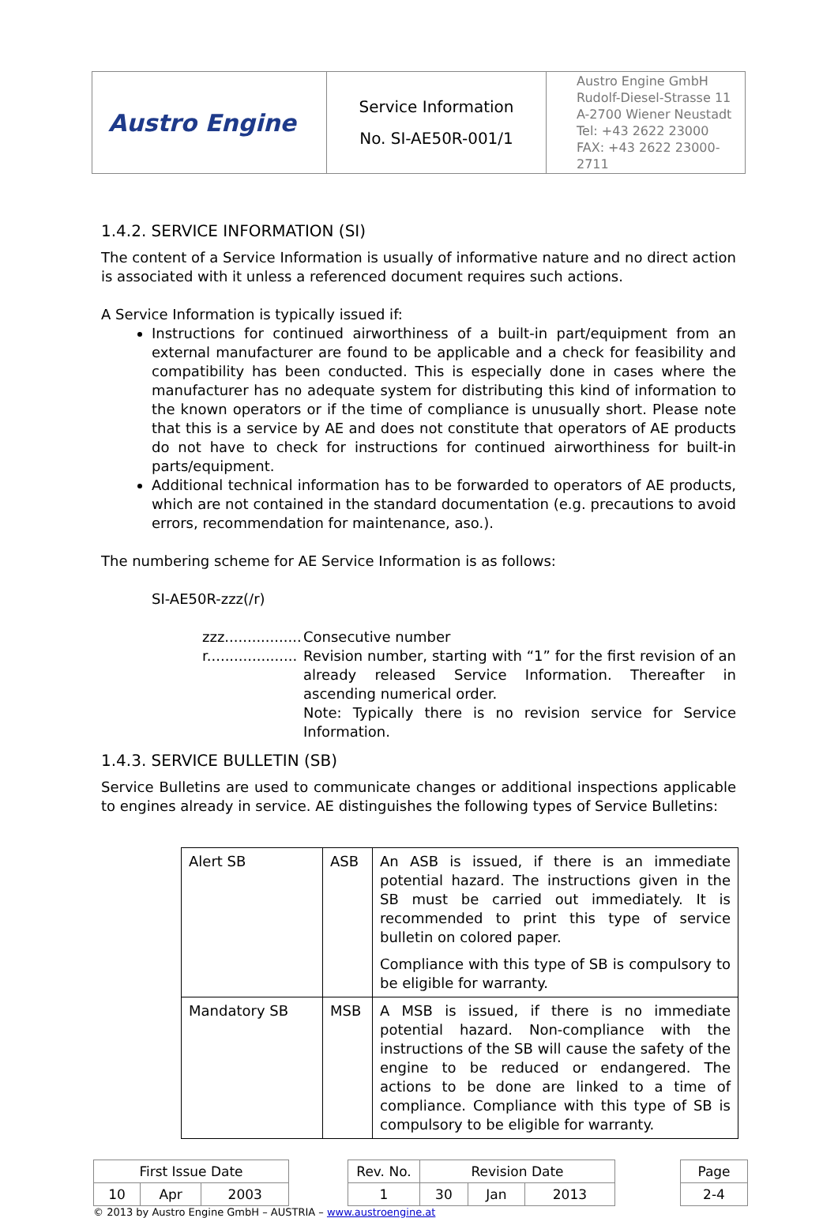| Austro Engine | Service Information No. SI-AE50R-001/1 | Austro Engine GmbH Rudolf-Diesel-Strasse 11 A-2700 Wiener Neustadt Tel: +43 2622 23000 FAX: +43 2622 23000-2711 |
1.4.2. SERVICE INFORMATION (SI)
The content of a Service Information is usually of informative nature and no direct action is associated with it unless a referenced document requires such actions.
A Service Information is typically issued if:
Instructions for continued airworthiness of a built-in part/equipment from an external manufacturer are found to be applicable and a check for feasibility and compatibility has been conducted. This is especially done in cases where the manufacturer has no adequate system for distributing this kind of information to the known operators or if the time of compliance is unusually short. Please note that this is a service by AE and does not constitute that operators of AE products do not have to check for instructions for continued airworthiness for built-in parts/equipment.
Additional technical information has to be forwarded to operators of AE products, which are not contained in the standard documentation (e.g. precautions to avoid errors, recommendation for maintenance, aso.).
The numbering scheme for AE Service Information is as follows:
SI-AE50R-zzz(/r)
zzz................. Consecutive number
r.................... Revision number, starting with “1” for the first revision of an already released Service Information. Thereafter in ascending numerical order.
Note: Typically there is no revision service for Service Information.
1.4.3. SERVICE BULLETIN (SB)
Service Bulletins are used to communicate changes or additional inspections applicable to engines already in service. AE distinguishes the following types of Service Bulletins:
| Alert SB | ASB | An ASB is issued, if there is an immediate potential hazard. The instructions given in the SB must be carried out immediately. It is recommended to print this type of service bulletin on colored paper. Compliance with this type of SB is compulsory to be eligible for warranty. |
| Mandatory SB | MSB | A MSB is issued, if there is no immediate potential hazard. Non-compliance with the instructions of the SB will cause the safety of the engine to be reduced or endangered. The actions to be done are linked to a time of compliance. Compliance with this type of SB is compulsory to be eligible for warranty. |
| First Issue Date | | | | Rev. No. | Revision Date | | | | Page |
| 10 | Apr | 2003 | | 1 | 30 | Jan | 2013 | | 2-4 |
© 2013 by Austro Engine GmbH – AUSTRIA – www.austroengine.at